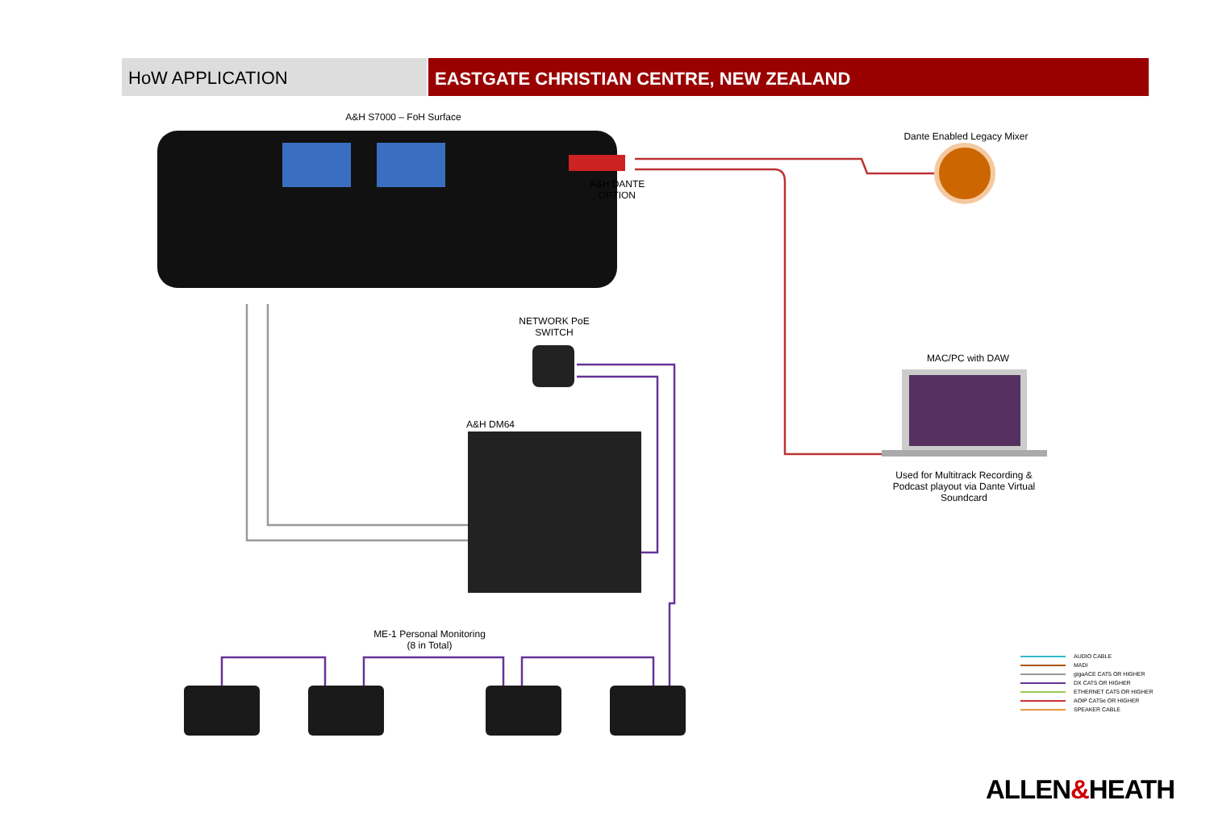HoW APPLICATION
EASTGATE CHRISTIAN CENTRE, NEW ZEALAND
A&H S7000 – FoH Surface
Dante Enabled Legacy Mixer
A&H DANTE
OPTION
NETWORK PoE
SWITCH
MAC/PC with DAW
A&H DM64
Used for Multitrack Recording & Podcast playout via Dante Virtual Soundcard
ME-1 Personal Monitoring
(8 in Total)
AUDIO CABLE
MADI
gigaACE CAT5 OR HIGHER
DX CAT5 OR HIGHER
ETHERNET CAT5 OR HIGHER
AOIP CAT5e OR HIGHER
SPEAKER CABLE
ALLEN&HEATH